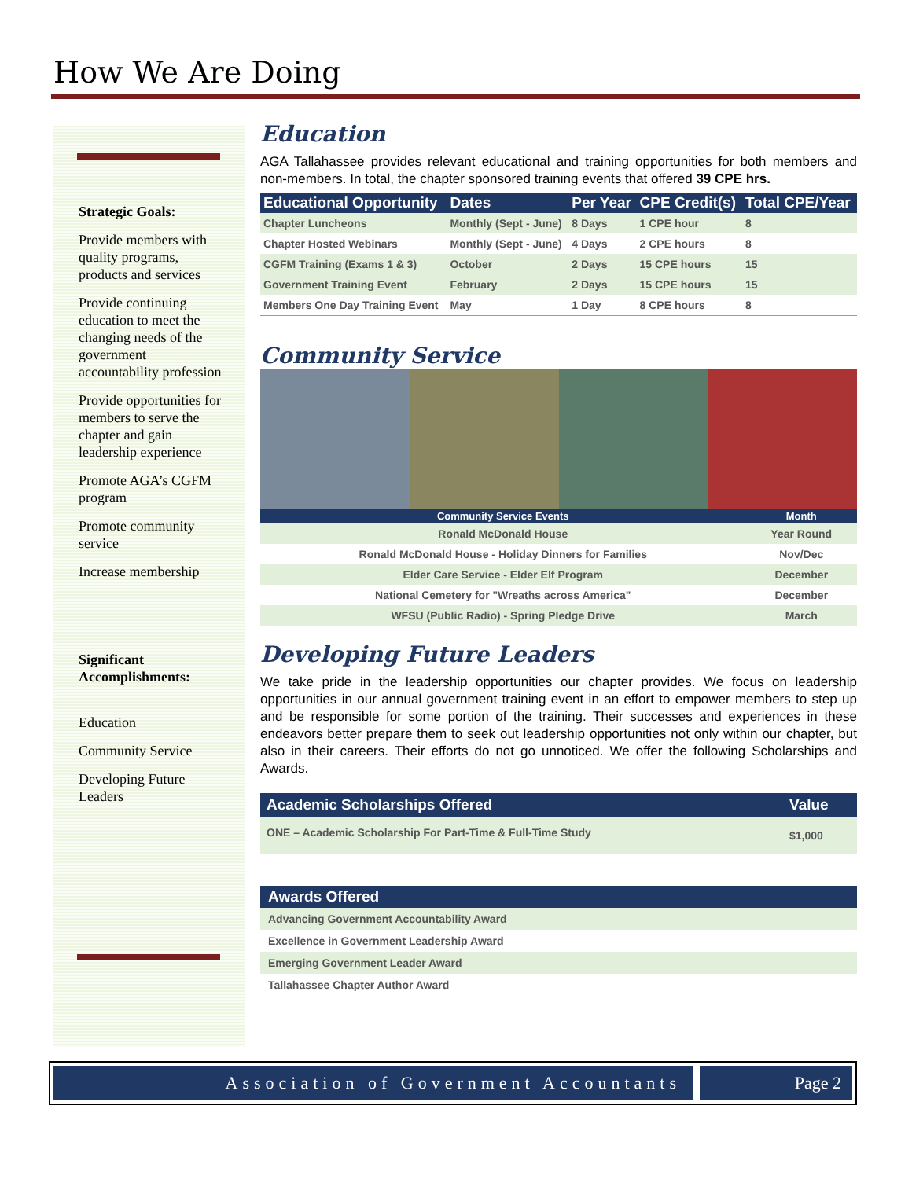How We Are Doing
Strategic Goals:
Provide members with quality programs, products and services
Provide continuing education to meet the changing needs of the government accountability profession
Provide opportunities for members to serve the chapter and gain leadership experience
Promote AGA’s CGFM program
Promote community service
Increase membership
Significant Accomplishments:
Education
Community Service
Developing Future Leaders
Education
AGA Tallahassee provides relevant educational and training opportunities for both members and non-members. In total, the chapter sponsored training events that offered 39 CPE hrs.
| Educational Opportunity | Dates | Per Year | CPE Credit(s) | Total CPE/Year |
| --- | --- | --- | --- | --- |
| Chapter Luncheons | Monthly (Sept - June) | 8 Days | 1 CPE hour | 8 |
| Chapter Hosted Webinars | Monthly (Sept - June) | 4 Days | 2 CPE hours | 8 |
| CGFM Training (Exams 1 & 3) | October | 2 Days | 15 CPE hours | 15 |
| Government Training Event | February | 2 Days | 15 CPE hours | 15 |
| Members One Day Training Event | May | 1 Day | 8 CPE hours | 8 |
Community Service
| Community Service Events | Month |
| --- | --- |
| Ronald McDonald House | Year Round |
| Ronald McDonald House - Holiday Dinners for Families | Nov/Dec |
| Elder Care Service - Elder Elf Program | December |
| National Cemetery for "Wreaths across America" | December |
| WFSU (Public Radio) - Spring Pledge Drive | March |
Developing Future Leaders
We take pride in the leadership opportunities our chapter provides. We focus on leadership opportunities in our annual government training event in an effort to empower members to step up and be responsible for some portion of the training. Their successes and experiences in these endeavors better prepare them to seek out leadership opportunities not only within our chapter, but also in their careers. Their efforts do not go unnoticed. We offer the following Scholarships and Awards.
| Academic Scholarships Offered | Value |
| --- | --- |
| ONE – Academic Scholarship For Part-Time & Full-Time Study | $1,000 |
| Awards Offered |
| --- |
| Advancing Government Accountability Award |
| Excellence in Government Leadership Award |
| Emerging Government Leader Award |
| Tallahassee Chapter Author Award |
Association of Government Accountants
Page 2